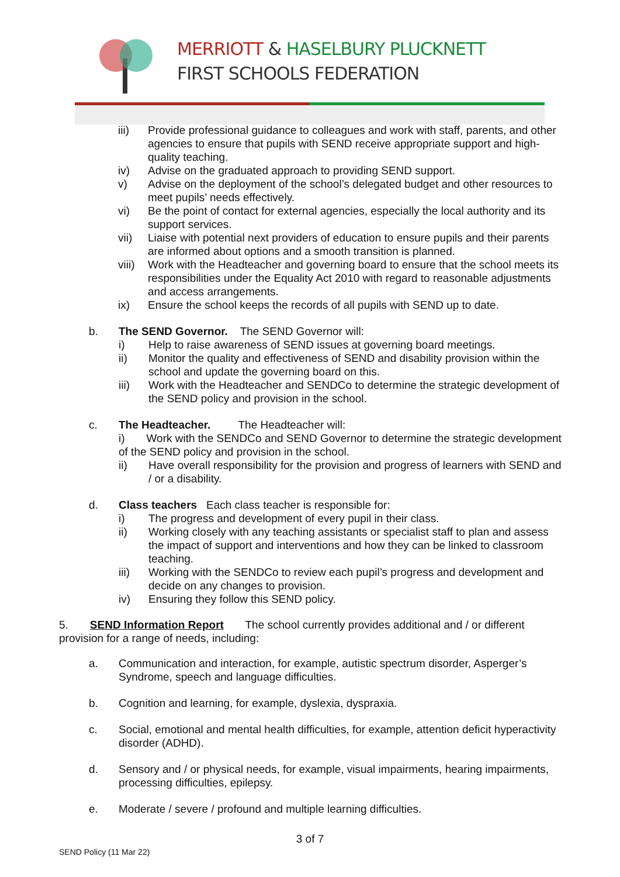MERRIOTT & HASELBURY PLUCKNETT
FIRST SCHOOLS FEDERATION
iii) Provide professional guidance to colleagues and work with staff, parents, and other agencies to ensure that pupils with SEND receive appropriate support and high-quality teaching.
iv) Advise on the graduated approach to providing SEND support.
v) Advise on the deployment of the school’s delegated budget and other resources to meet pupils’ needs effectively.
vi) Be the point of contact for external agencies, especially the local authority and its support services.
vii) Liaise with potential next providers of education to ensure pupils and their parents are informed about options and a smooth transition is planned.
viii) Work with the Headteacher and governing board to ensure that the school meets its responsibilities under the Equality Act 2010 with regard to reasonable adjustments and access arrangements.
ix) Ensure the school keeps the records of all pupils with SEND up to date.
b. The SEND Governor. The SEND Governor will:
i) Help to raise awareness of SEND issues at governing board meetings.
ii) Monitor the quality and effectiveness of SEND and disability provision within the school and update the governing board on this.
iii) Work with the Headteacher and SENDCo to determine the strategic development of the SEND policy and provision in the school.
c. The Headteacher. The Headteacher will:
i) Work with the SENDCo and SEND Governor to determine the strategic development of the SEND policy and provision in the school.
ii) Have overall responsibility for the provision and progress of learners with SEND and / or a disability.
d. Class teachers Each class teacher is responsible for:
i) The progress and development of every pupil in their class.
ii) Working closely with any teaching assistants or specialist staff to plan and assess the impact of support and interventions and how they can be linked to classroom teaching.
iii) Working with the SENDCo to review each pupil’s progress and development and decide on any changes to provision.
iv) Ensuring they follow this SEND policy.
5. SEND Information Report The school currently provides additional and / or different provision for a range of needs, including:
a. Communication and interaction, for example, autistic spectrum disorder, Asperger’s Syndrome, speech and language difficulties.
b. Cognition and learning, for example, dyslexia, dyspraxia.
c. Social, emotional and mental health difficulties, for example, attention deficit hyperactivity disorder (ADHD).
d. Sensory and / or physical needs, for example, visual impairments, hearing impairments, processing difficulties, epilepsy.
e. Moderate / severe / profound and multiple learning difficulties.
3 of 7
SEND Policy (11 Mar 22)